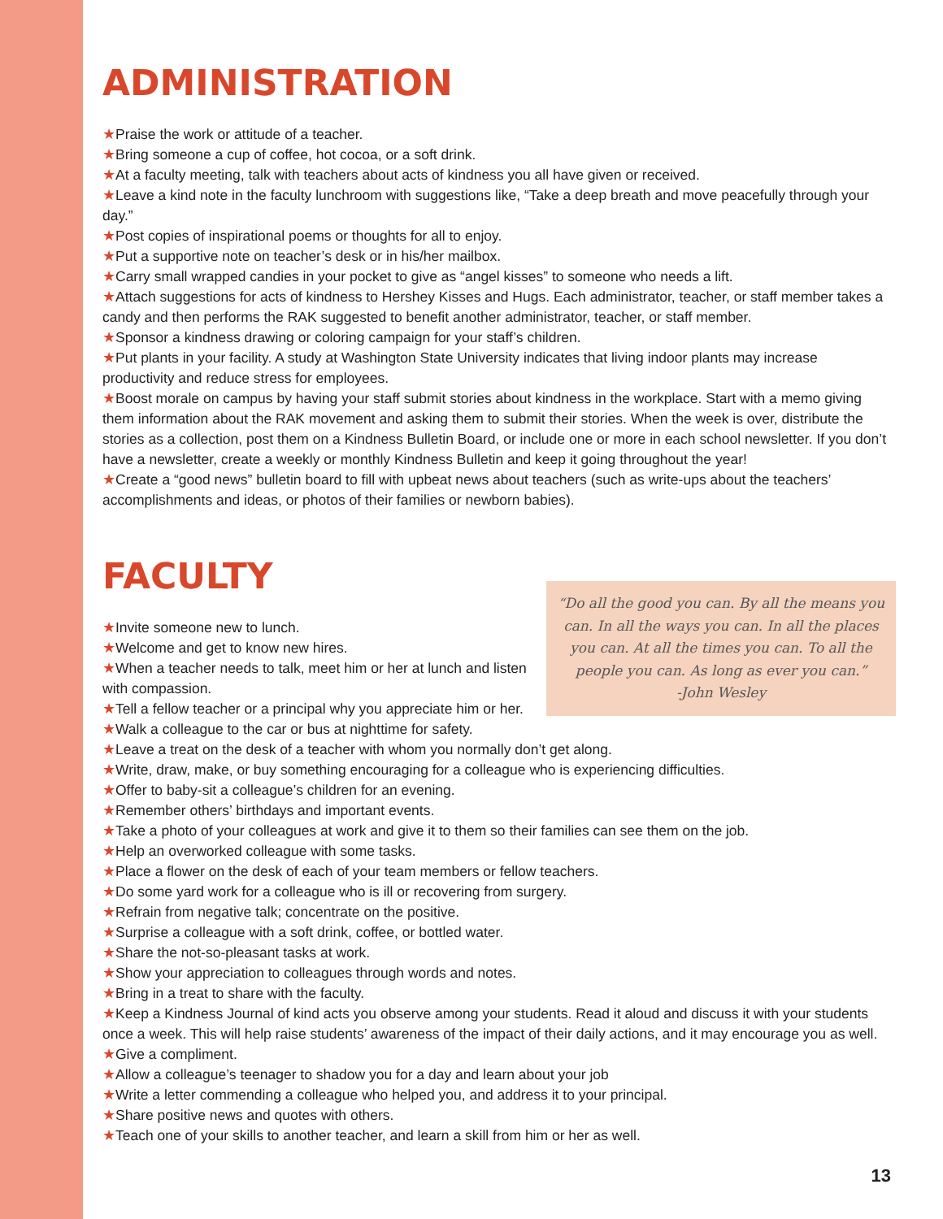ADMINISTRATION
★Praise the work or attitude of a teacher.
★Bring someone a cup of coffee, hot cocoa, or a soft drink.
★At a faculty meeting, talk with teachers about acts of kindness you all have given or received.
★Leave a kind note in the faculty lunchroom with suggestions like, “Take a deep breath and move peacefully through your day.”
★Post copies of inspirational poems or thoughts for all to enjoy.
★Put a supportive note on teacher’s desk or in his/her mailbox.
★Carry small wrapped candies in your pocket to give as “angel kisses” to someone who needs a lift.
★Attach suggestions for acts of kindness to Hershey Kisses and Hugs. Each administrator, teacher, or staff member takes a candy and then performs the RAK suggested to benefit another administrator, teacher, or staff member.
★Sponsor a kindness drawing or coloring campaign for your staff’s children.
★Put plants in your facility. A study at Washington State University indicates that living indoor plants may increase productivity and reduce stress for employees.
★Boost morale on campus by having your staff submit stories about kindness in the workplace. Start with a memo giving them information about the RAK movement and asking them to submit their stories. When the week is over, distribute the stories as a collection, post them on a Kindness Bulletin Board, or include one or more in each school newsletter. If you don’t have a newsletter, create a weekly or monthly Kindness Bulletin and keep it going throughout the year!
★Create a “good news” bulletin board to fill with upbeat news about teachers (such as write-ups about the teachers’ accomplishments and ideas, or photos of their families or newborn babies).
FACULTY
“Do all the good you can. By all the means you can. In all the ways you can. In all the places you can. At all the times you can. To all the people you can. As long as ever you can.”
-John Wesley
★Invite someone new to lunch.
★Welcome and get to know new hires.
★When a teacher needs to talk, meet him or her at lunch and listen with compassion.
★Tell a fellow teacher or a principal why you appreciate him or her.
★Walk a colleague to the car or bus at nighttime for safety.
★Leave a treat on the desk of a teacher with whom you normally don’t get along.
★Write, draw, make, or buy something encouraging for a colleague who is experiencing difficulties.
★Offer to baby-sit a colleague’s children for an evening.
★Remember others’ birthdays and important events.
★Take a photo of your colleagues at work and give it to them so their families can see them on the job.
★Help an overworked colleague with some tasks.
★Place a flower on the desk of each of your team members or fellow teachers.
★Do some yard work for a colleague who is ill or recovering from surgery.
★Refrain from negative talk; concentrate on the positive.
★Surprise a colleague with a soft drink, coffee, or bottled water.
★Share the not-so-pleasant tasks at work.
★Show your appreciation to colleagues through words and notes.
★Bring in a treat to share with the faculty.
★Keep a Kindness Journal of kind acts you observe among your students. Read it aloud and discuss it with your students once a week. This will help raise students’ awareness of the impact of their daily actions, and it may encourage you as well.
★Give a compliment.
★Allow a colleague’s teenager to shadow you for a day and learn about your job
★Write a letter commending a colleague who helped you, and address it to your principal.
★Share positive news and quotes with others.
★Teach one of your skills to another teacher, and learn a skill from him or her as well.
13